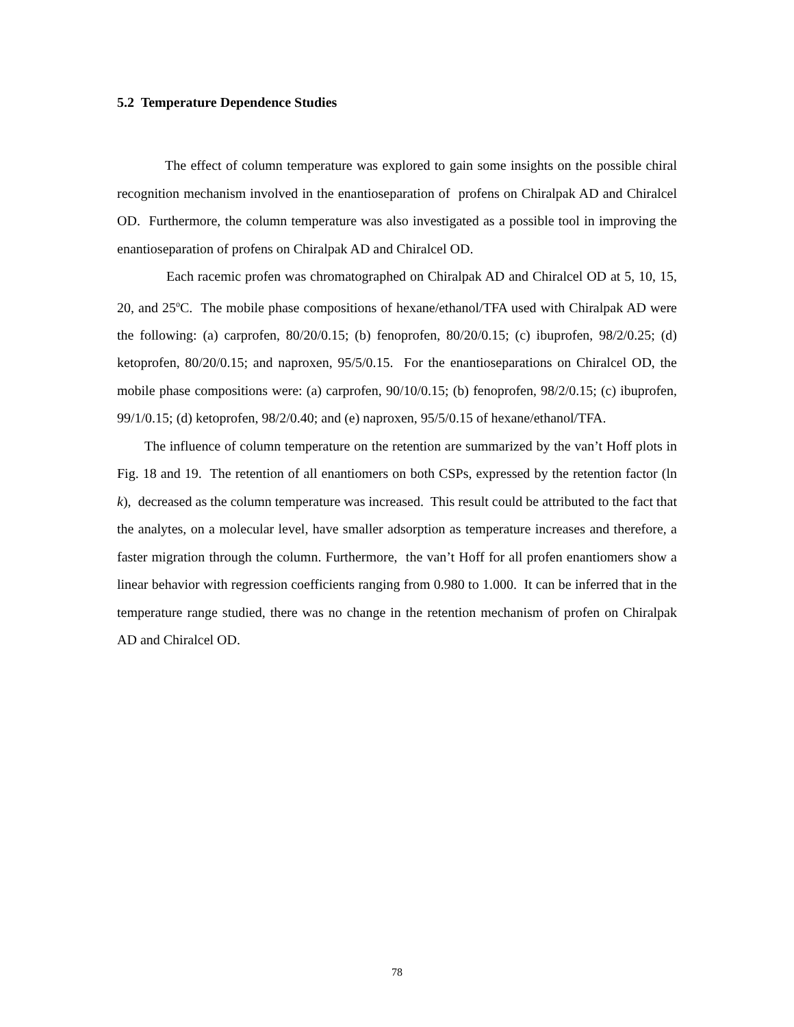5.2 Temperature Dependence Studies
The effect of column temperature was explored to gain some insights on the possible chiral recognition mechanism involved in the enantioseparation of profens on Chiralpak AD and Chiralcel OD. Furthermore, the column temperature was also investigated as a possible tool in improving the enantioseparation of profens on Chiralpak AD and Chiralcel OD.
Each racemic profen was chromatographed on Chiralpak AD and Chiralcel OD at 5, 10, 15, 20, and 25<sup>o</sup>C. The mobile phase compositions of hexane/ethanol/TFA used with Chiralpak AD were the following: (a) carprofen, 80/20/0.15; (b) fenoprofen, 80/20/0.15; (c) ibuprofen, 98/2/0.25; (d) ketoprofen, 80/20/0.15; and naproxen, 95/5/0.15. For the enantioseparations on Chiralcel OD, the mobile phase compositions were: (a) carprofen, 90/10/0.15; (b) fenoprofen, 98/2/0.15; (c) ibuprofen, 99/1/0.15; (d) ketoprofen, 98/2/0.40; and (e) naproxen, 95/5/0.15 of hexane/ethanol/TFA.
The influence of column temperature on the retention are summarized by the van’t Hoff plots in Fig. 18 and 19. The retention of all enantiomers on both CSPs, expressed by the retention factor (ln k), decreased as the column temperature was increased. This result could be attributed to the fact that the analytes, on a molecular level, have smaller adsorption as temperature increases and therefore, a faster migration through the column. Furthermore, the van’t Hoff for all profen enantiomers show a linear behavior with regression coefficients ranging from 0.980 to 1.000. It can be inferred that in the temperature range studied, there was no change in the retention mechanism of profen on Chiralpak AD and Chiralcel OD.
78